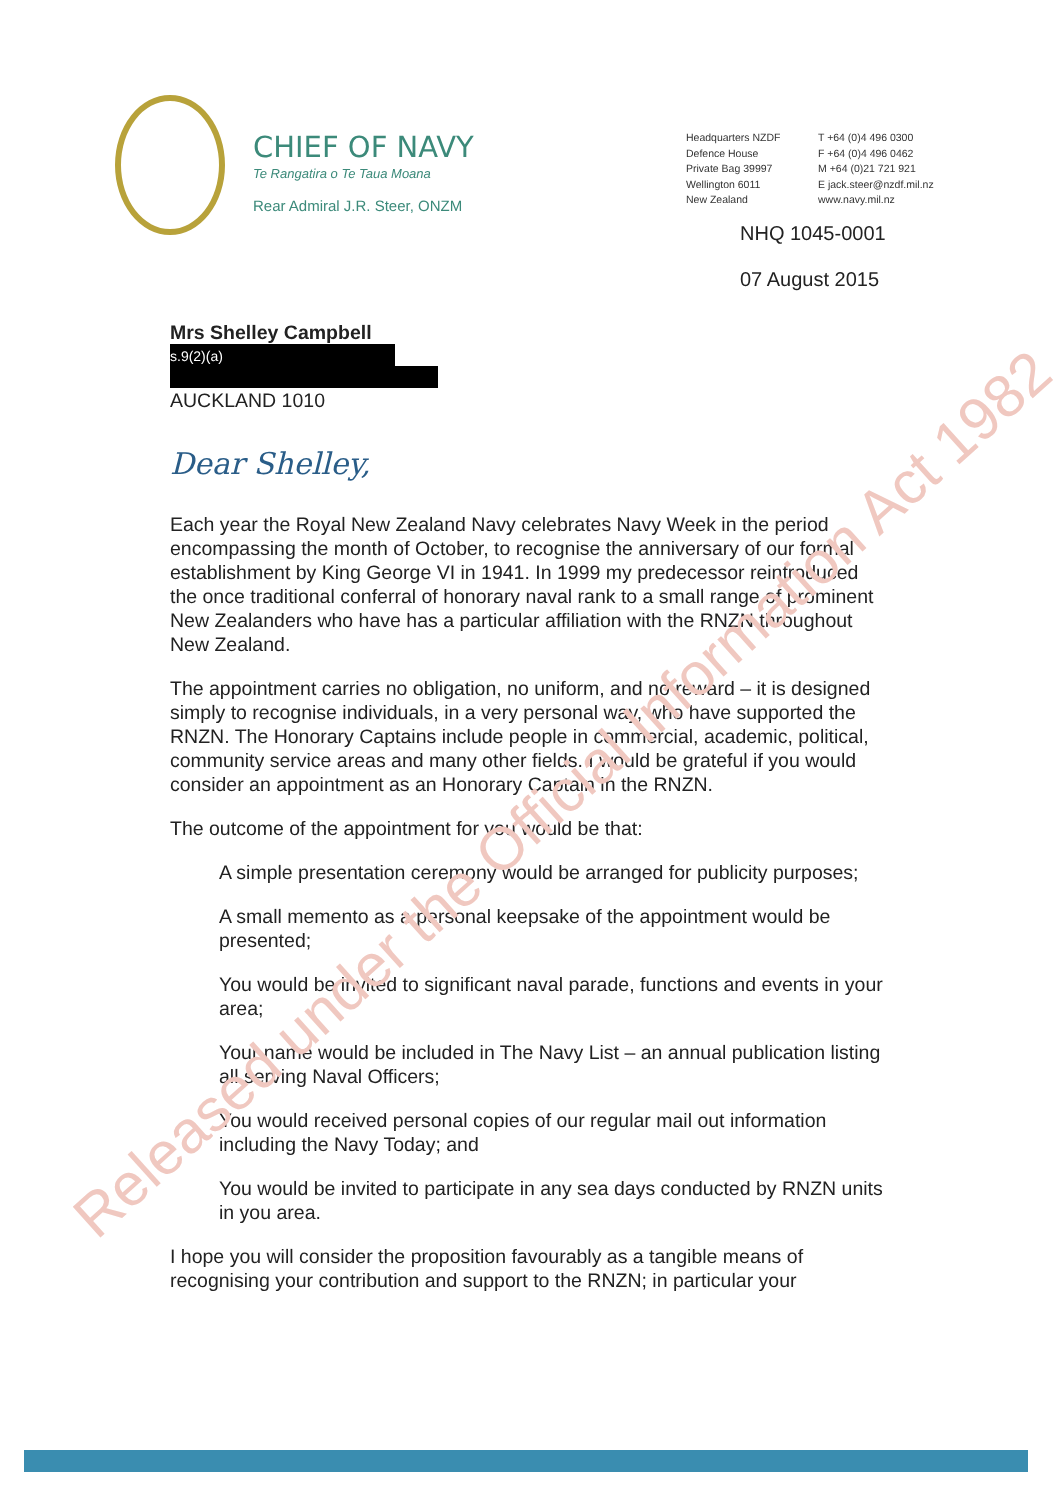CHIEF OF NAVY
Te Rangatira o Te Taua Moana
Rear Admiral J.R. Steer, ONZM
Headquarters NZDF
Defence House
Private Bag 39997
Wellington 6011
New Zealand
T +64 (0)4 496 0300
F +64 (0)4 496 0462
M +64 (0)21 721 921
E jack.steer@nzdf.mil.nz
www.navy.mil.nz
NHQ 1045-0001
07 August 2015
Mrs Shelley Campbell
s.9(2)(a)
AUCKLAND 1010
Dear Shelley,
Each year the Royal New Zealand Navy celebrates Navy Week in the period encompassing the month of October, to recognise the anniversary of our formal establishment by King George VI in 1941. In 1999 my predecessor reintroduced the once traditional conferral of honorary naval rank to a small range of prominent New Zealanders who have has a particular affiliation with the RNZN throughout New Zealand.
The appointment carries no obligation, no uniform, and no reward – it is designed simply to recognise individuals, in a very personal way, who have supported the RNZN. The Honorary Captains include people in commercial, academic, political, community service areas and many other fields. I would be grateful if you would consider an appointment as an Honorary Captain in the RNZN.
The outcome of the appointment for you would be that:
A simple presentation ceremony would be arranged for publicity purposes;
A small memento as a personal keepsake of the appointment would be presented;
You would be invited to significant naval parade, functions and events in your area;
Your name would be included in The Navy List – an annual publication listing all serving Naval Officers;
You would received personal copies of our regular mail out information including the Navy Today; and
You would be invited to participate in any sea days conducted by RNZN units in you area.
I hope you will consider the proposition favourably as a tangible means of recognising your contribution and support to the RNZN; in particular your
Released under the Official Information Act 1982